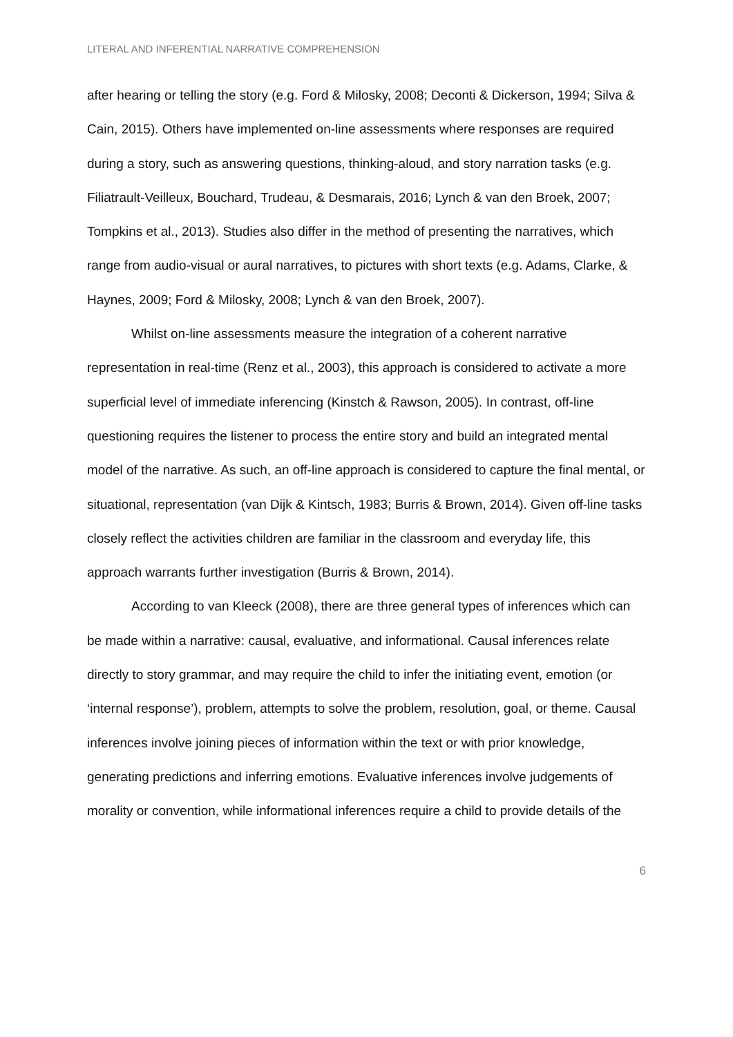LITERAL AND INFERENTIAL NARRATIVE COMPREHENSION
after hearing or telling the story (e.g. Ford & Milosky, 2008; Deconti & Dickerson, 1994; Silva & Cain, 2015). Others have implemented on-line assessments where responses are required during a story, such as answering questions, thinking-aloud, and story narration tasks (e.g. Filiatrault-Veilleux, Bouchard, Trudeau, & Desmarais, 2016; Lynch & van den Broek, 2007; Tompkins et al., 2013). Studies also differ in the method of presenting the narratives, which range from audio-visual or aural narratives, to pictures with short texts (e.g. Adams, Clarke, & Haynes, 2009; Ford & Milosky, 2008; Lynch & van den Broek, 2007).
Whilst on-line assessments measure the integration of a coherent narrative representation in real-time (Renz et al., 2003), this approach is considered to activate a more superficial level of immediate inferencing (Kinstch & Rawson, 2005). In contrast, off-line questioning requires the listener to process the entire story and build an integrated mental model of the narrative. As such, an off-line approach is considered to capture the final mental, or situational, representation (van Dijk & Kintsch, 1983; Burris & Brown, 2014). Given off-line tasks closely reflect the activities children are familiar in the classroom and everyday life, this approach warrants further investigation (Burris & Brown, 2014).
According to van Kleeck (2008), there are three general types of inferences which can be made within a narrative: causal, evaluative, and informational. Causal inferences relate directly to story grammar, and may require the child to infer the initiating event, emotion (or ‘internal response’), problem, attempts to solve the problem, resolution, goal, or theme. Causal inferences involve joining pieces of information within the text or with prior knowledge, generating predictions and inferring emotions. Evaluative inferences involve judgements of morality or convention, while informational inferences require a child to provide details of the
6